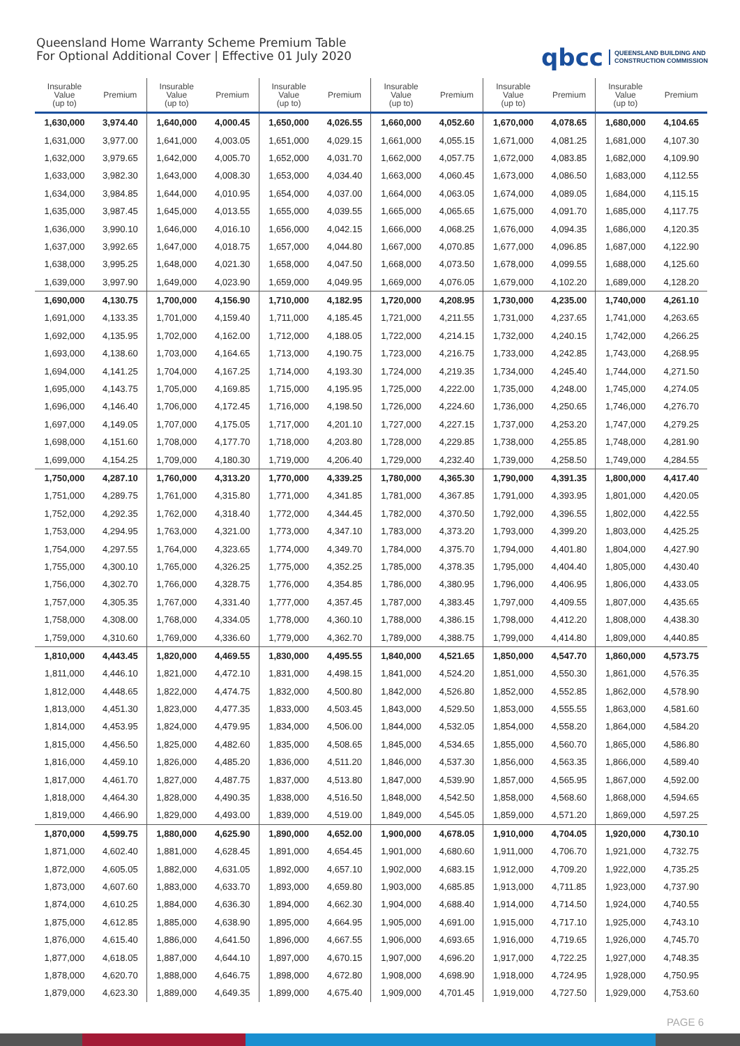Queensland Home Warranty Scheme Premium Table
For Optional Additional Cover | Effective 01 July 2020
qbcc QUEENSLAND BUILDING AND
CONSTRUCTION COMMISSION
| Insurable Value (up to) | Premium | Insurable Value (up to) | Premium | Insurable Value (up to) | Premium | Insurable Value (up to) | Premium | Insurable Value (up to) | Premium | Insurable Value (up to) | Premium |
| --- | --- | --- | --- | --- | --- | --- | --- | --- | --- | --- | --- |
| 1,630,000 | 3,974.40 | 1,640,000 | 4,000.45 | 1,650,000 | 4,026.55 | 1,660,000 | 4,052.60 | 1,670,000 | 4,078.65 | 1,680,000 | 4,104.65 |
| 1,631,000 | 3,977.00 | 1,641,000 | 4,003.05 | 1,651,000 | 4,029.15 | 1,661,000 | 4,055.15 | 1,671,000 | 4,081.25 | 1,681,000 | 4,107.30 |
| 1,632,000 | 3,979.65 | 1,642,000 | 4,005.70 | 1,652,000 | 4,031.70 | 1,662,000 | 4,057.75 | 1,672,000 | 4,083.85 | 1,682,000 | 4,109.90 |
| 1,633,000 | 3,982.30 | 1,643,000 | 4,008.30 | 1,653,000 | 4,034.40 | 1,663,000 | 4,060.45 | 1,673,000 | 4,086.50 | 1,683,000 | 4,112.55 |
| 1,634,000 | 3,984.85 | 1,644,000 | 4,010.95 | 1,654,000 | 4,037.00 | 1,664,000 | 4,063.05 | 1,674,000 | 4,089.05 | 1,684,000 | 4,115.15 |
| 1,635,000 | 3,987.45 | 1,645,000 | 4,013.55 | 1,655,000 | 4,039.55 | 1,665,000 | 4,065.65 | 1,675,000 | 4,091.70 | 1,685,000 | 4,117.75 |
| 1,636,000 | 3,990.10 | 1,646,000 | 4,016.10 | 1,656,000 | 4,042.15 | 1,666,000 | 4,068.25 | 1,676,000 | 4,094.35 | 1,686,000 | 4,120.35 |
| 1,637,000 | 3,992.65 | 1,647,000 | 4,018.75 | 1,657,000 | 4,044.80 | 1,667,000 | 4,070.85 | 1,677,000 | 4,096.85 | 1,687,000 | 4,122.90 |
| 1,638,000 | 3,995.25 | 1,648,000 | 4,021.30 | 1,658,000 | 4,047.50 | 1,668,000 | 4,073.50 | 1,678,000 | 4,099.55 | 1,688,000 | 4,125.60 |
| 1,639,000 | 3,997.90 | 1,649,000 | 4,023.90 | 1,659,000 | 4,049.95 | 1,669,000 | 4,076.05 | 1,679,000 | 4,102.20 | 1,689,000 | 4,128.20 |
| 1,690,000 | 4,130.75 | 1,700,000 | 4,156.90 | 1,710,000 | 4,182.95 | 1,720,000 | 4,208.95 | 1,730,000 | 4,235.00 | 1,740,000 | 4,261.10 |
| 1,691,000 | 4,133.35 | 1,701,000 | 4,159.40 | 1,711,000 | 4,185.45 | 1,721,000 | 4,211.55 | 1,731,000 | 4,237.65 | 1,741,000 | 4,263.65 |
| 1,692,000 | 4,135.95 | 1,702,000 | 4,162.00 | 1,712,000 | 4,188.05 | 1,722,000 | 4,214.15 | 1,732,000 | 4,240.15 | 1,742,000 | 4,266.25 |
| 1,693,000 | 4,138.60 | 1,703,000 | 4,164.65 | 1,713,000 | 4,190.75 | 1,723,000 | 4,216.75 | 1,733,000 | 4,242.85 | 1,743,000 | 4,268.95 |
| 1,694,000 | 4,141.25 | 1,704,000 | 4,167.25 | 1,714,000 | 4,193.30 | 1,724,000 | 4,219.35 | 1,734,000 | 4,245.40 | 1,744,000 | 4,271.50 |
| 1,695,000 | 4,143.75 | 1,705,000 | 4,169.85 | 1,715,000 | 4,195.95 | 1,725,000 | 4,222.00 | 1,735,000 | 4,248.00 | 1,745,000 | 4,274.05 |
| 1,696,000 | 4,146.40 | 1,706,000 | 4,172.45 | 1,716,000 | 4,198.50 | 1,726,000 | 4,224.60 | 1,736,000 | 4,250.65 | 1,746,000 | 4,276.70 |
| 1,697,000 | 4,149.05 | 1,707,000 | 4,175.05 | 1,717,000 | 4,201.10 | 1,727,000 | 4,227.15 | 1,737,000 | 4,253.20 | 1,747,000 | 4,279.25 |
| 1,698,000 | 4,151.60 | 1,708,000 | 4,177.70 | 1,718,000 | 4,203.80 | 1,728,000 | 4,229.85 | 1,738,000 | 4,255.85 | 1,748,000 | 4,281.90 |
| 1,699,000 | 4,154.25 | 1,709,000 | 4,180.30 | 1,719,000 | 4,206.40 | 1,729,000 | 4,232.40 | 1,739,000 | 4,258.50 | 1,749,000 | 4,284.55 |
| 1,750,000 | 4,287.10 | 1,760,000 | 4,313.20 | 1,770,000 | 4,339.25 | 1,780,000 | 4,365.30 | 1,790,000 | 4,391.35 | 1,800,000 | 4,417.40 |
| 1,751,000 | 4,289.75 | 1,761,000 | 4,315.80 | 1,771,000 | 4,341.85 | 1,781,000 | 4,367.85 | 1,791,000 | 4,393.95 | 1,801,000 | 4,420.05 |
| 1,752,000 | 4,292.35 | 1,762,000 | 4,318.40 | 1,772,000 | 4,344.45 | 1,782,000 | 4,370.50 | 1,792,000 | 4,396.55 | 1,802,000 | 4,422.55 |
| 1,753,000 | 4,294.95 | 1,763,000 | 4,321.00 | 1,773,000 | 4,347.10 | 1,783,000 | 4,373.20 | 1,793,000 | 4,399.20 | 1,803,000 | 4,425.25 |
| 1,754,000 | 4,297.55 | 1,764,000 | 4,323.65 | 1,774,000 | 4,349.70 | 1,784,000 | 4,375.70 | 1,794,000 | 4,401.80 | 1,804,000 | 4,427.90 |
| 1,755,000 | 4,300.10 | 1,765,000 | 4,326.25 | 1,775,000 | 4,352.25 | 1,785,000 | 4,378.35 | 1,795,000 | 4,404.40 | 1,805,000 | 4,430.40 |
| 1,756,000 | 4,302.70 | 1,766,000 | 4,328.75 | 1,776,000 | 4,354.85 | 1,786,000 | 4,380.95 | 1,796,000 | 4,406.95 | 1,806,000 | 4,433.05 |
| 1,757,000 | 4,305.35 | 1,767,000 | 4,331.40 | 1,777,000 | 4,357.45 | 1,787,000 | 4,383.45 | 1,797,000 | 4,409.55 | 1,807,000 | 4,435.65 |
| 1,758,000 | 4,308.00 | 1,768,000 | 4,334.05 | 1,778,000 | 4,360.10 | 1,788,000 | 4,386.15 | 1,798,000 | 4,412.20 | 1,808,000 | 4,438.30 |
| 1,759,000 | 4,310.60 | 1,769,000 | 4,336.60 | 1,779,000 | 4,362.70 | 1,789,000 | 4,388.75 | 1,799,000 | 4,414.80 | 1,809,000 | 4,440.85 |
| 1,810,000 | 4,443.45 | 1,820,000 | 4,469.55 | 1,830,000 | 4,495.55 | 1,840,000 | 4,521.65 | 1,850,000 | 4,547.70 | 1,860,000 | 4,573.75 |
| 1,811,000 | 4,446.10 | 1,821,000 | 4,472.10 | 1,831,000 | 4,498.15 | 1,841,000 | 4,524.20 | 1,851,000 | 4,550.30 | 1,861,000 | 4,576.35 |
| 1,812,000 | 4,448.65 | 1,822,000 | 4,474.75 | 1,832,000 | 4,500.80 | 1,842,000 | 4,526.80 | 1,852,000 | 4,552.85 | 1,862,000 | 4,578.90 |
| 1,813,000 | 4,451.30 | 1,823,000 | 4,477.35 | 1,833,000 | 4,503.45 | 1,843,000 | 4,529.50 | 1,853,000 | 4,555.55 | 1,863,000 | 4,581.60 |
| 1,814,000 | 4,453.95 | 1,824,000 | 4,479.95 | 1,834,000 | 4,506.00 | 1,844,000 | 4,532.05 | 1,854,000 | 4,558.20 | 1,864,000 | 4,584.20 |
| 1,815,000 | 4,456.50 | 1,825,000 | 4,482.60 | 1,835,000 | 4,508.65 | 1,845,000 | 4,534.65 | 1,855,000 | 4,560.70 | 1,865,000 | 4,586.80 |
| 1,816,000 | 4,459.10 | 1,826,000 | 4,485.20 | 1,836,000 | 4,511.20 | 1,846,000 | 4,537.30 | 1,856,000 | 4,563.35 | 1,866,000 | 4,589.40 |
| 1,817,000 | 4,461.70 | 1,827,000 | 4,487.75 | 1,837,000 | 4,513.80 | 1,847,000 | 4,539.90 | 1,857,000 | 4,565.95 | 1,867,000 | 4,592.00 |
| 1,818,000 | 4,464.30 | 1,828,000 | 4,490.35 | 1,838,000 | 4,516.50 | 1,848,000 | 4,542.50 | 1,858,000 | 4,568.60 | 1,868,000 | 4,594.65 |
| 1,819,000 | 4,466.90 | 1,829,000 | 4,493.00 | 1,839,000 | 4,519.00 | 1,849,000 | 4,545.05 | 1,859,000 | 4,571.20 | 1,869,000 | 4,597.25 |
| 1,870,000 | 4,599.75 | 1,880,000 | 4,625.90 | 1,890,000 | 4,652.00 | 1,900,000 | 4,678.05 | 1,910,000 | 4,704.05 | 1,920,000 | 4,730.10 |
| 1,871,000 | 4,602.40 | 1,881,000 | 4,628.45 | 1,891,000 | 4,654.45 | 1,901,000 | 4,680.60 | 1,911,000 | 4,706.70 | 1,921,000 | 4,732.75 |
| 1,872,000 | 4,605.05 | 1,882,000 | 4,631.05 | 1,892,000 | 4,657.10 | 1,902,000 | 4,683.15 | 1,912,000 | 4,709.20 | 1,922,000 | 4,735.25 |
| 1,873,000 | 4,607.60 | 1,883,000 | 4,633.70 | 1,893,000 | 4,659.80 | 1,903,000 | 4,685.85 | 1,913,000 | 4,711.85 | 1,923,000 | 4,737.90 |
| 1,874,000 | 4,610.25 | 1,884,000 | 4,636.30 | 1,894,000 | 4,662.30 | 1,904,000 | 4,688.40 | 1,914,000 | 4,714.50 | 1,924,000 | 4,740.55 |
| 1,875,000 | 4,612.85 | 1,885,000 | 4,638.90 | 1,895,000 | 4,664.95 | 1,905,000 | 4,691.00 | 1,915,000 | 4,717.10 | 1,925,000 | 4,743.10 |
| 1,876,000 | 4,615.40 | 1,886,000 | 4,641.50 | 1,896,000 | 4,667.55 | 1,906,000 | 4,693.65 | 1,916,000 | 4,719.65 | 1,926,000 | 4,745.70 |
| 1,877,000 | 4,618.05 | 1,887,000 | 4,644.10 | 1,897,000 | 4,670.15 | 1,907,000 | 4,696.20 | 1,917,000 | 4,722.25 | 1,927,000 | 4,748.35 |
| 1,878,000 | 4,620.70 | 1,888,000 | 4,646.75 | 1,898,000 | 4,672.80 | 1,908,000 | 4,698.90 | 1,918,000 | 4,724.95 | 1,928,000 | 4,750.95 |
| 1,879,000 | 4,623.30 | 1,889,000 | 4,649.35 | 1,899,000 | 4,675.40 | 1,909,000 | 4,701.45 | 1,919,000 | 4,727.50 | 1,929,000 | 4,753.60 |
PAGE 6